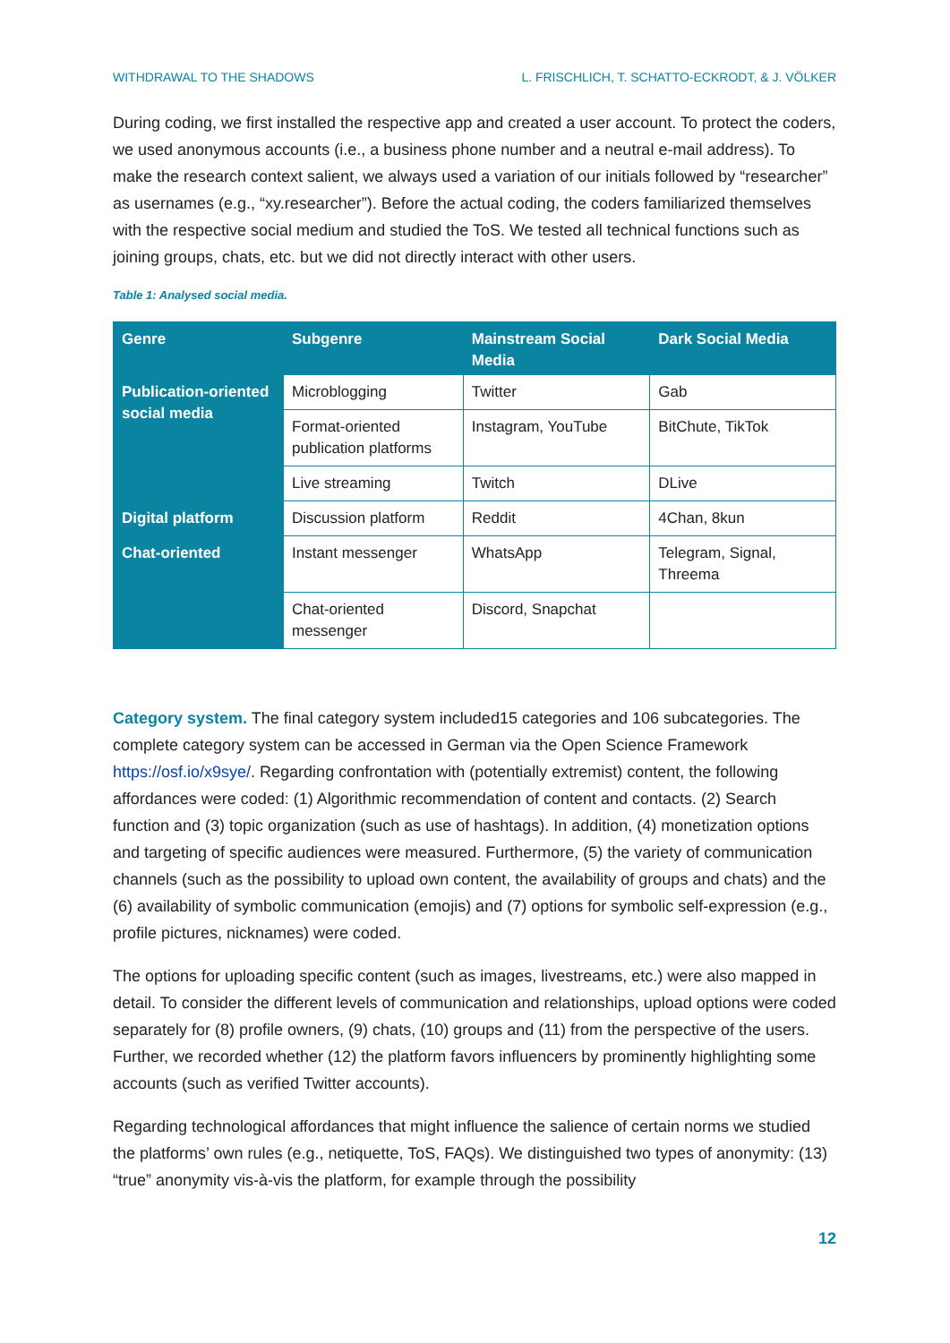WITHDRAWAL TO THE SHADOWS L. FRISCHLICH, T. SCHATTO-ECKRODT, & J. VÖLKER
During coding, we first installed the respective app and created a user account. To protect the coders, we used anonymous accounts (i.e., a business phone number and a neutral e-mail address). To make the research context salient, we always used a variation of our initials followed by “researcher” as usernames (e.g., “xy.researcher”). Before the actual coding, the coders familiarized themselves with the respective social medium and studied the ToS. We tested all technical functions such as joining groups, chats, etc. but we did not directly interact with other users.
Table 1: Analysed social media.
| Genre | Subgenre | Mainstream Social Media | Dark Social Media |
| --- | --- | --- | --- |
| Publication-oriented social media | Microblogging | Twitter | Gab |
| | Format-oriented publication platforms | Instagram, YouTube | BitChute, TikTok |
| | Live streaming | Twitch | DLive |
| Digital platform | Discussion platform | Reddit | 4Chan, 8kun |
| Chat-oriented | Instant messenger | WhatsApp | Telegram, Signal, Threema |
| | Chat-oriented messenger | Discord, Snapchat | |
Category system. The final category system included15 categories and 106 subcategories. The complete category system can be accessed in German via the Open Science Framework https://osf.io/x9sye/. Regarding confrontation with (potentially extremist) content, the following affordances were coded: (1) Algorithmic recommendation of content and contacts. (2) Search function and (3) topic organization (such as use of hashtags). In addition, (4) monetization options and targeting of specific audiences were measured. Furthermore, (5) the variety of communication channels (such as the possibility to upload own content, the availability of groups and chats) and the (6) availability of symbolic communication (emojis) and (7) options for symbolic self-expression (e.g., profile pictures, nicknames) were coded.
The options for uploading specific content (such as images, livestreams, etc.) were also mapped in detail. To consider the different levels of communication and relationships, upload options were coded separately for (8) profile owners, (9) chats, (10) groups and (11) from the perspective of the users. Further, we recorded whether (12) the platform favors influencers by prominently highlighting some accounts (such as verified Twitter accounts).
Regarding technological affordances that might influence the salience of certain norms we studied the platforms’ own rules (e.g., netiquette, ToS, FAQs). We distinguished two types of anonymity: (13) “true” anonymity vis-à-vis the platform, for example through the possibility
12